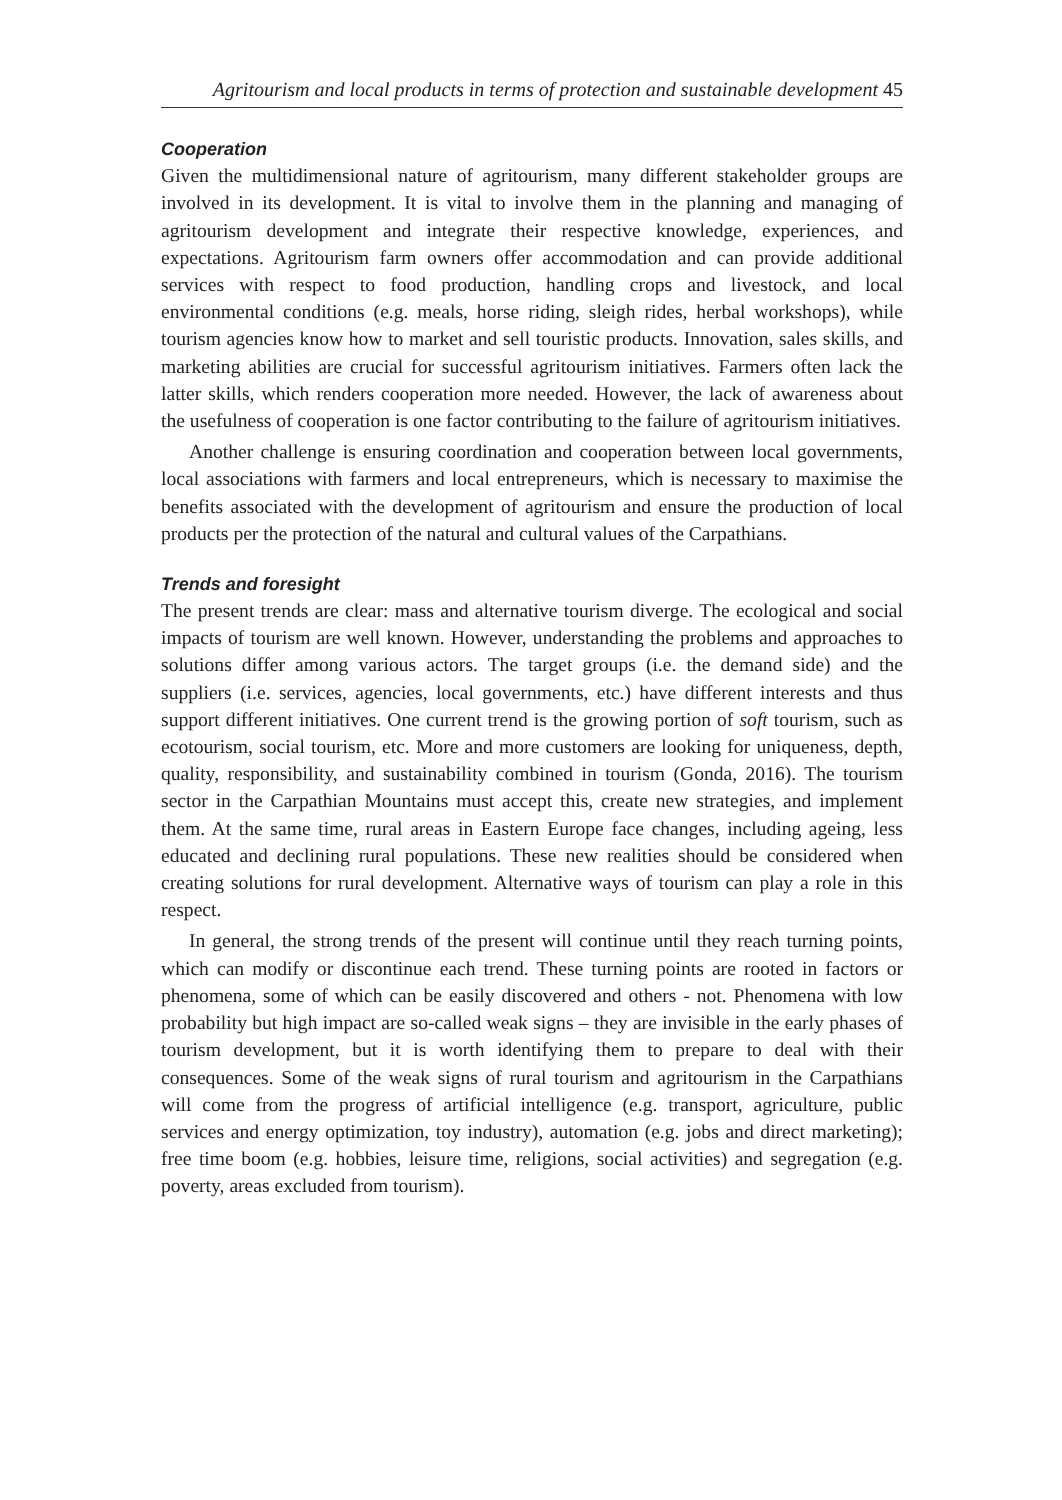Agritourism and local products in terms of protection and sustainable development 45
Cooperation
Given the multidimensional nature of agritourism, many different stakeholder groups are involved in its development. It is vital to involve them in the planning and managing of agritourism development and integrate their respective knowledge, experiences, and expectations. Agritourism farm owners offer accommodation and can provide additional services with respect to food production, handling crops and livestock, and local environmental conditions (e.g. meals, horse riding, sleigh rides, herbal workshops), while tourism agencies know how to market and sell touristic products. Innovation, sales skills, and marketing abilities are crucial for successful agritourism initiatives. Farmers often lack the latter skills, which renders cooperation more needed. However, the lack of awareness about the usefulness of cooperation is one factor contributing to the failure of agritourism initiatives.
Another challenge is ensuring coordination and cooperation between local governments, local associations with farmers and local entrepreneurs, which is necessary to maximise the benefits associated with the development of agritourism and ensure the production of local products per the protection of the natural and cultural values of the Carpathians.
Trends and foresight
The present trends are clear: mass and alternative tourism diverge. The ecological and social impacts of tourism are well known. However, understanding the problems and approaches to solutions differ among various actors. The target groups (i.e. the demand side) and the suppliers (i.e. services, agencies, local governments, etc.) have different interests and thus support different initiatives. One current trend is the growing portion of soft tourism, such as ecotourism, social tourism, etc. More and more customers are looking for uniqueness, depth, quality, responsibility, and sustainability combined in tourism (Gonda, 2016). The tourism sector in the Carpathian Mountains must accept this, create new strategies, and implement them. At the same time, rural areas in Eastern Europe face changes, including ageing, less educated and declining rural populations. These new realities should be considered when creating solutions for rural development. Alternative ways of tourism can play a role in this respect.
In general, the strong trends of the present will continue until they reach turning points, which can modify or discontinue each trend. These turning points are rooted in factors or phenomena, some of which can be easily discovered and others - not. Phenomena with low probability but high impact are so-called weak signs – they are invisible in the early phases of tourism development, but it is worth identifying them to prepare to deal with their consequences. Some of the weak signs of rural tourism and agritourism in the Carpathians will come from the progress of artificial intelligence (e.g. transport, agriculture, public services and energy optimization, toy industry), automation (e.g. jobs and direct marketing); free time boom (e.g. hobbies, leisure time, religions, social activities) and segregation (e.g. poverty, areas excluded from tourism).